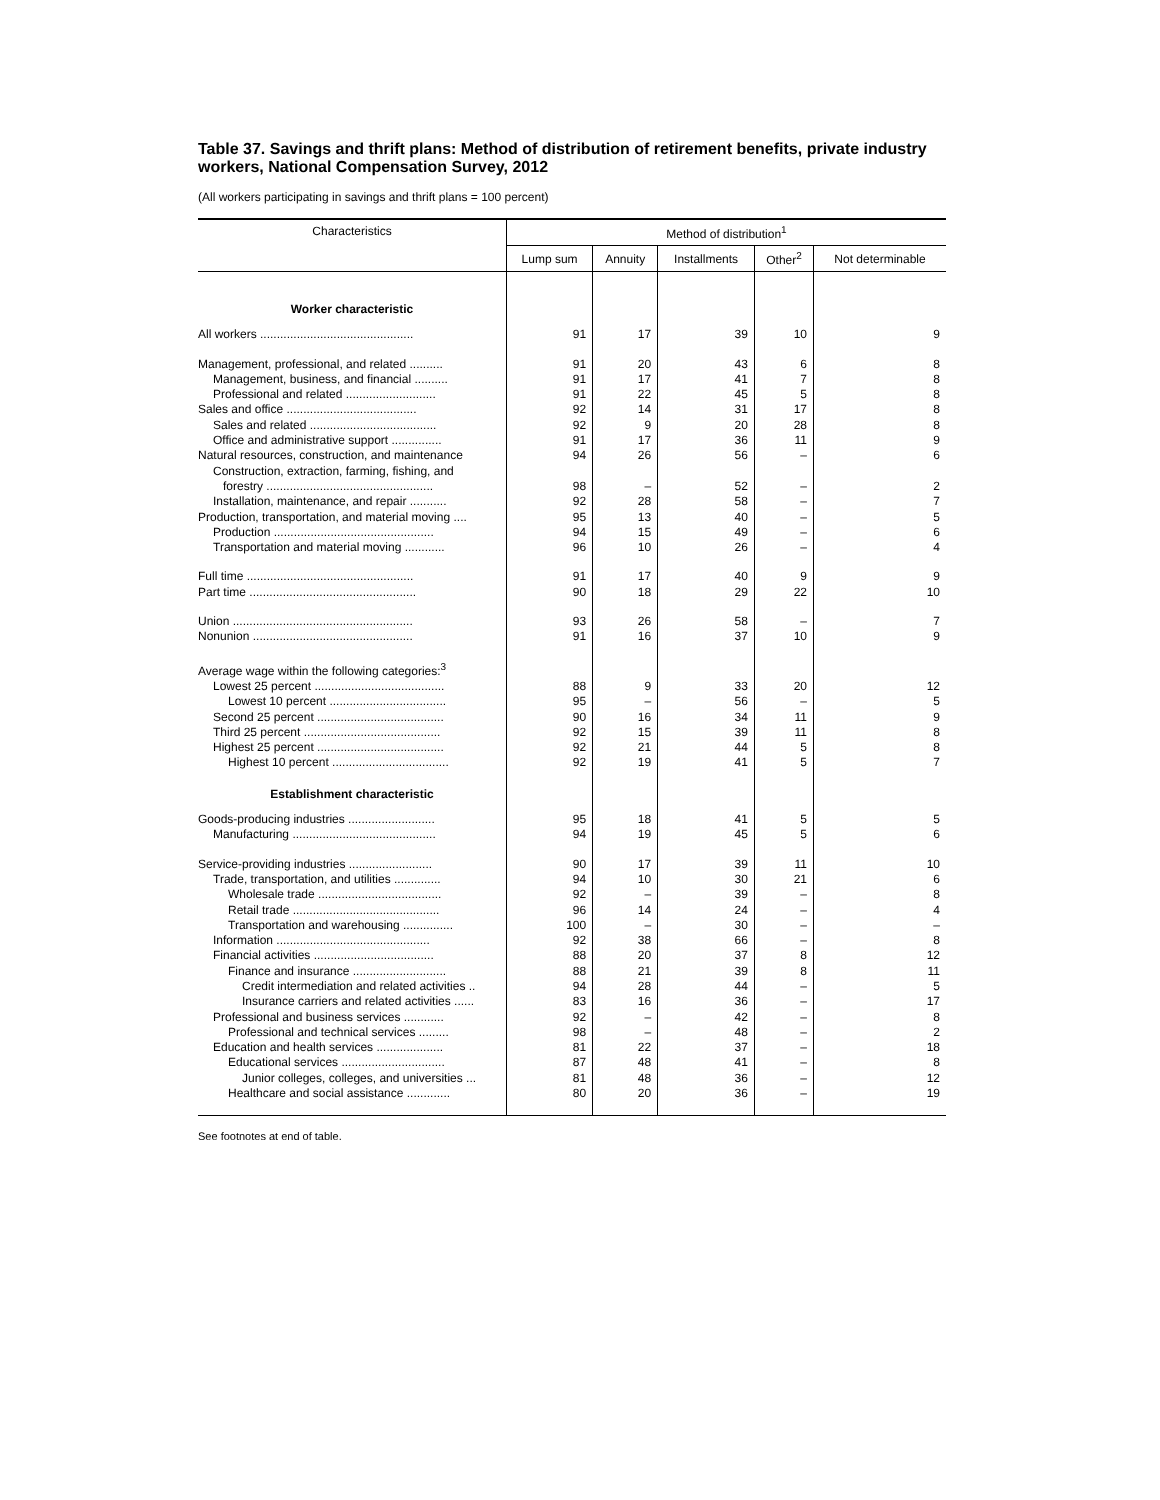Table 37. Savings and thrift plans: Method of distribution of retirement benefits, private industry workers, National Compensation Survey, 2012
(All workers participating in savings and thrift plans = 100 percent)
| Characteristics | Method of distribution<sup>1</sup> | | | | |
| --- | --- | --- | --- | --- | --- |
| | Lump sum | Annuity | Installments | Other<sup>2</sup> | Not determinable |
| Worker characteristic | | | | | |
| All workers .............................................. | 91 | 17 | 39 | 10 | 9 |
| Management, professional, and related .......... | 91 | 20 | 43 | 6 | 8 |
| Management, business, and financial .......... | 91 | 17 | 41 | 7 | 8 |
| Professional and related ........................... | 91 | 22 | 45 | 5 | 8 |
| Sales and office ....................................... | 92 | 14 | 31 | 17 | 8 |
| Sales and related ...................................... | 92 | 9 | 20 | 28 | 8 |
| Office and administrative support ............... | 91 | 17 | 36 | 11 | 9 |
| Natural resources, construction, and maintenance | 94 | 26 | 56 | – | 6 |
| Construction, extraction, farming, fishing, and forestry .................................................. | 98 | – | 52 | – | 2 |
| Installation, maintenance, and repair ........... | 92 | 28 | 58 | – | 7 |
| Production, transportation, and material moving .... | 95 | 13 | 40 | – | 5 |
| Production ................................................ | 94 | 15 | 49 | – | 6 |
| Transportation and material moving ............ | 96 | 10 | 26 | – | 4 |
| Full time .................................................. | 91 | 17 | 40 | 9 | 9 |
| Part time .................................................. | 90 | 18 | 29 | 22 | 10 |
| Union ...................................................... | 93 | 26 | 58 | – | 7 |
| Nonunion ................................................ | 91 | 16 | 37 | 10 | 9 |
| Average wage within the following categories:<sup>3</sup> | | | | | |
| Lowest 25 percent ....................................... | 88 | 9 | 33 | 20 | 12 |
| Lowest 10 percent ................................... | 95 | – | 56 | – | 5 |
| Second 25 percent ...................................... | 90 | 16 | 34 | 11 | 9 |
| Third 25 percent ......................................... | 92 | 15 | 39 | 11 | 8 |
| Highest 25 percent ...................................... | 92 | 21 | 44 | 5 | 8 |
| Highest 10 percent ................................... | 92 | 19 | 41 | 5 | 7 |
| Establishment characteristic | | | | | |
| Goods-producing industries .......................... | 95 | 18 | 41 | 5 | 5 |
| Manufacturing ........................................... | 94 | 19 | 45 | 5 | 6 |
| Service-providing industries ......................... | 90 | 17 | 39 | 11 | 10 |
| Trade, transportation, and utilities .............. | 94 | 10 | 30 | 21 | 6 |
| Wholesale trade ..................................... | 92 | – | 39 | – | 8 |
| Retail trade ............................................ | 96 | 14 | 24 | – | 4 |
| Transportation and warehousing ............... | 100 | – | 30 | – | – |
| Information .............................................. | 92 | 38 | 66 | – | 8 |
| Financial activities .................................... | 88 | 20 | 37 | 8 | 12 |
| Finance and insurance ............................ | 88 | 21 | 39 | 8 | 11 |
| Credit intermediation and related activities .. | 94 | 28 | 44 | – | 5 |
| Insurance carriers and related activities ...... | 83 | 16 | 36 | – | 17 |
| Professional and business services ............ | 92 | – | 42 | – | 8 |
| Professional and technical services ......... | 98 | – | 48 | – | 2 |
| Education and health services .................... | 81 | 22 | 37 | – | 18 |
| Educational services ............................... | 87 | 48 | 41 | – | 8 |
| Junior colleges, colleges, and universities ... | 81 | 48 | 36 | – | 12 |
| Healthcare and social assistance ............. | 80 | 20 | 36 | – | 19 |
See footnotes at end of table.